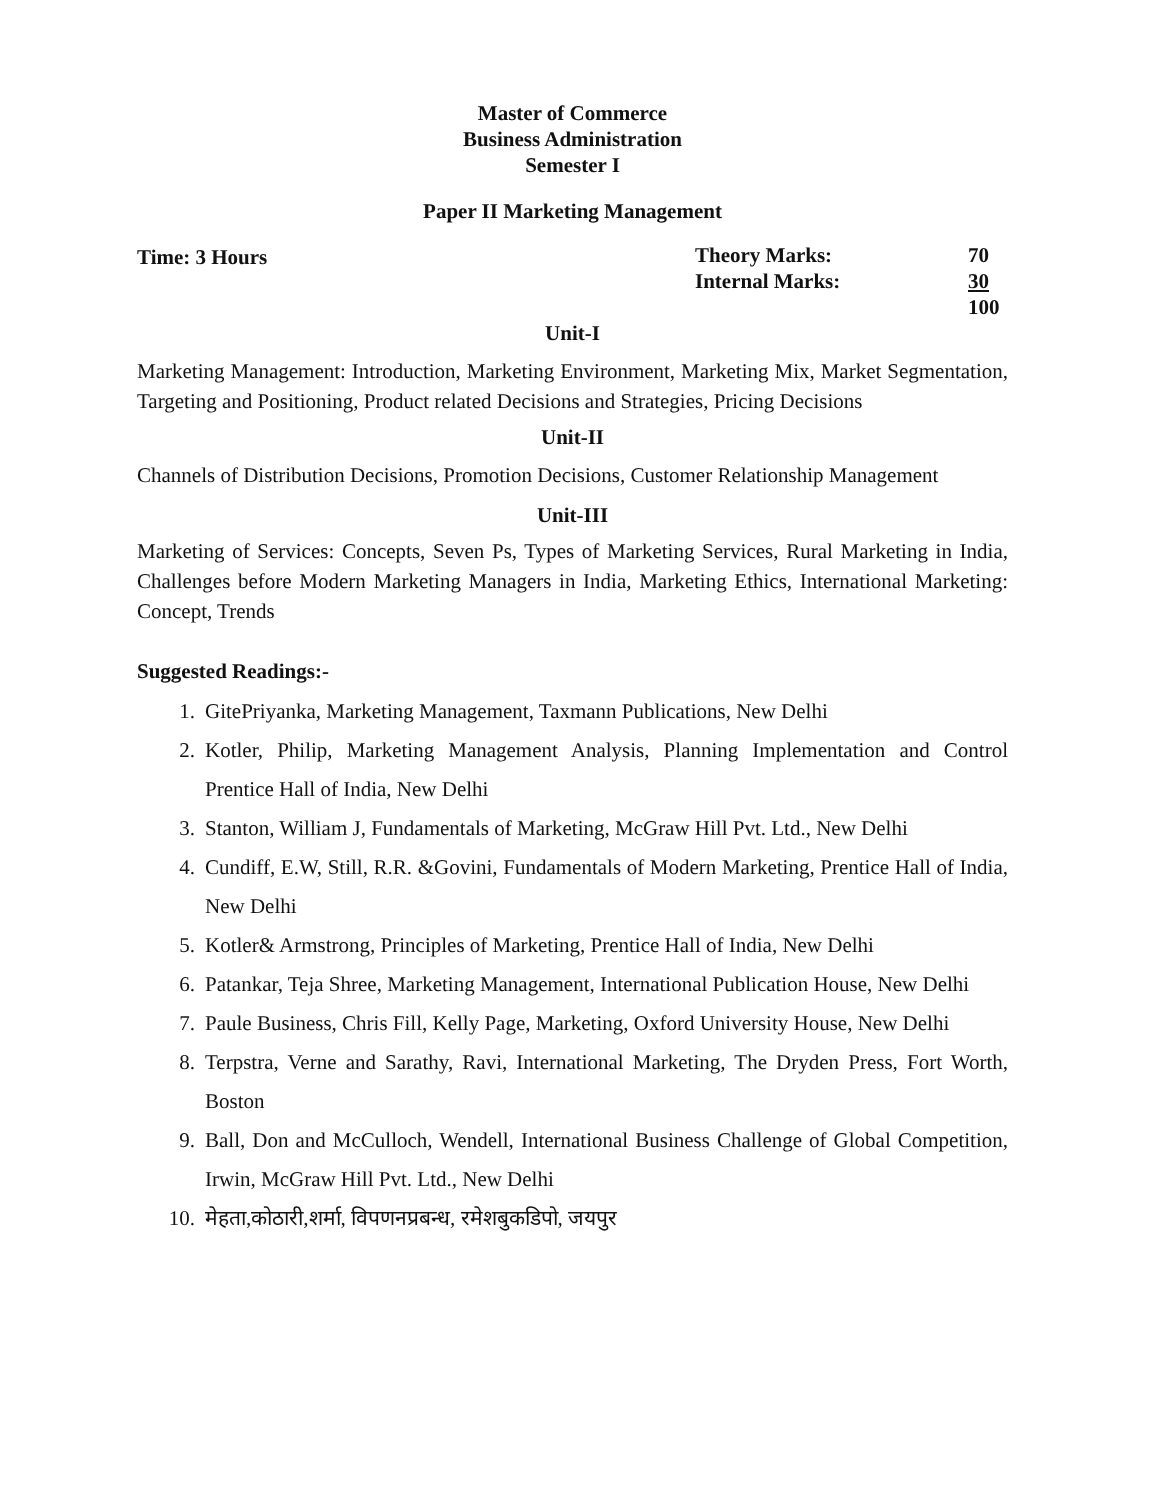Master of Commerce
Business Administration
Semester I
Paper II Marketing Management
Time: 3 Hours Theory Marks:
Internal Marks:
70
30
100
Unit-I
Marketing Management: Introduction, Marketing Environment, Marketing Mix, Market Segmentation, Targeting and Positioning, Product related Decisions and Strategies, Pricing Decisions
Unit-II
Channels of Distribution Decisions, Promotion Decisions, Customer Relationship Management
Unit-III
Marketing of Services: Concepts, Seven Ps, Types of Marketing Services, Rural Marketing in India, Challenges before Modern Marketing Managers in India, Marketing Ethics, International Marketing: Concept, Trends
Suggested Readings:-
1. GitePriyanka, Marketing Management, Taxmann Publications, New Delhi
2. Kotler, Philip, Marketing Management Analysis, Planning Implementation and Control Prentice Hall of India, New Delhi
3. Stanton, William J, Fundamentals of Marketing, McGraw Hill Pvt. Ltd., New Delhi
4. Cundiff, E.W, Still, R.R. &Govini, Fundamentals of Modern Marketing, Prentice Hall of India, New Delhi
5. Kotler& Armstrong, Principles of Marketing, Prentice Hall of India, New Delhi
6. Patankar, Teja Shree, Marketing Management, International Publication House, New Delhi
7. Paule Business, Chris Fill, Kelly Page, Marketing, Oxford University House, New Delhi
8. Terpstra, Verne and Sarathy, Ravi, International Marketing, The Dryden Press, Fort Worth, Boston
9. Ball, Don and McCulloch, Wendell, International Business Challenge of Global Competition, Irwin, McGraw Hill Pvt. Ltd., New Delhi
10. मेहता,कोठारी,शर्मा, विपणनप्रबन्ध, रमेशबुकडिपो, जयपुर